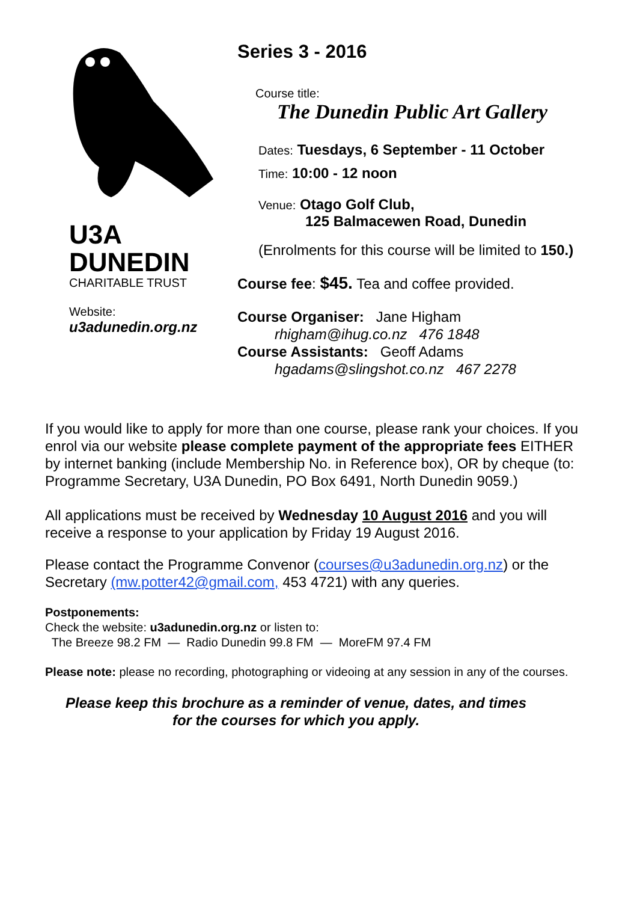U3A
DUNEDIN
CHARITABLE TRUST
Website:
u3adunedin.org.nz
Series 3 - 2016
Course title:
The Dunedin Public Art Gallery
Dates: Tuesdays, 6 September - 11 October
Time: 10:00 - 12 noon
Venue: Otago Golf Club,
125 Balmacewen Road, Dunedin
(Enrolments for this course will be limited to 150.)
Course fee: $45. Tea and coffee provided.
Course Organiser: Jane Higham
rhigham@ihug.co.nz 476 1848
Course Assistants: Geoff Adams
hgadams@slingshot.co.nz 467 2278
If you would like to apply for more than one course, please rank your choices. If you enrol via our website please complete payment of the appropriate fees EITHER by internet banking (include Membership No. in Reference box), OR by cheque (to: Programme Secretary, U3A Dunedin, PO Box 6491, North Dunedin 9059.)
All applications must be received by Wednesday 10 August 2016 and you will receive a response to your application by Friday 19 August 2016.
Please contact the Programme Convenor (courses@u3adunedin.org.nz) or the Secretary (mw.potter42@gmail.com, 453 4721) with any queries.
Postponements:
Check the website: u3adunedin.org.nz or listen to:
The Breeze 98.2 FM — Radio Dunedin 99.8 FM — MoreFM 97.4 FM
Please note: please no recording, photographing or videoing at any session in any of the courses.
Please keep this brochure as a reminder of venue, dates, and times
for the courses for which you apply.